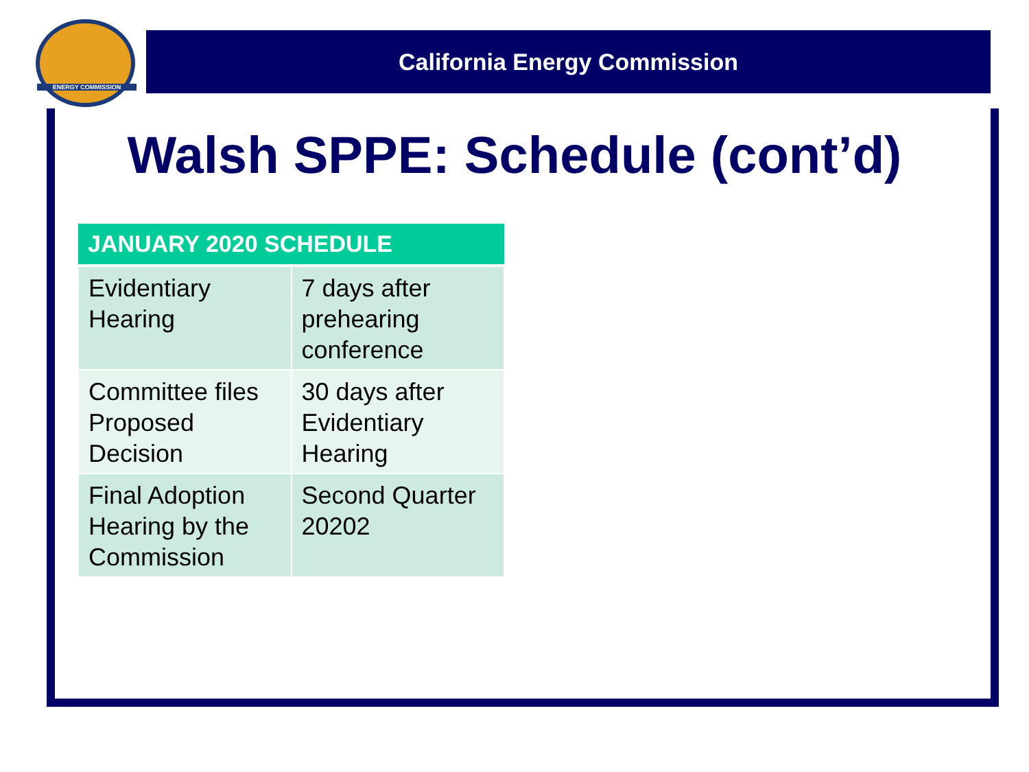ENERGY COMMISSION
California Energy Commission
Walsh SPPE: Schedule (cont’d)
| JANUARY 2020 SCHEDULE | |
| --- | --- |
| Evidentiary Hearing | 7 days after prehearing conference |
| Committee files Proposed Decision | 30 days after Evidentiary Hearing |
| Final Adoption Hearing by the Commission | Second Quarter 20202 |